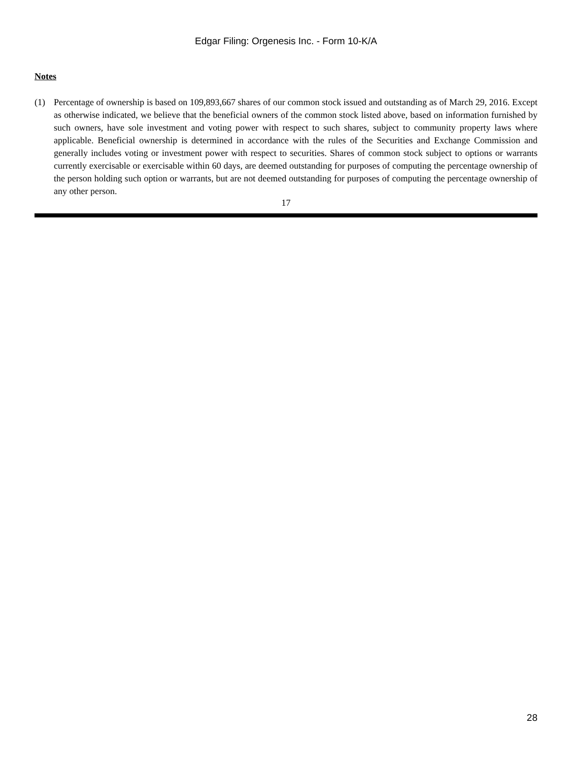Edgar Filing: Orgenesis Inc. - Form 10-K/A
Notes
(1) Percentage of ownership is based on 109,893,667 shares of our common stock issued and outstanding as of March 29, 2016. Except as otherwise indicated, we believe that the beneficial owners of the common stock listed above, based on information furnished by such owners, have sole investment and voting power with respect to such shares, subject to community property laws where applicable. Beneficial ownership is determined in accordance with the rules of the Securities and Exchange Commission and generally includes voting or investment power with respect to securities. Shares of common stock subject to options or warrants currently exercisable or exercisable within 60 days, are deemed outstanding for purposes of computing the percentage ownership of the person holding such option or warrants, but are not deemed outstanding for purposes of computing the percentage ownership of any other person.
17
28